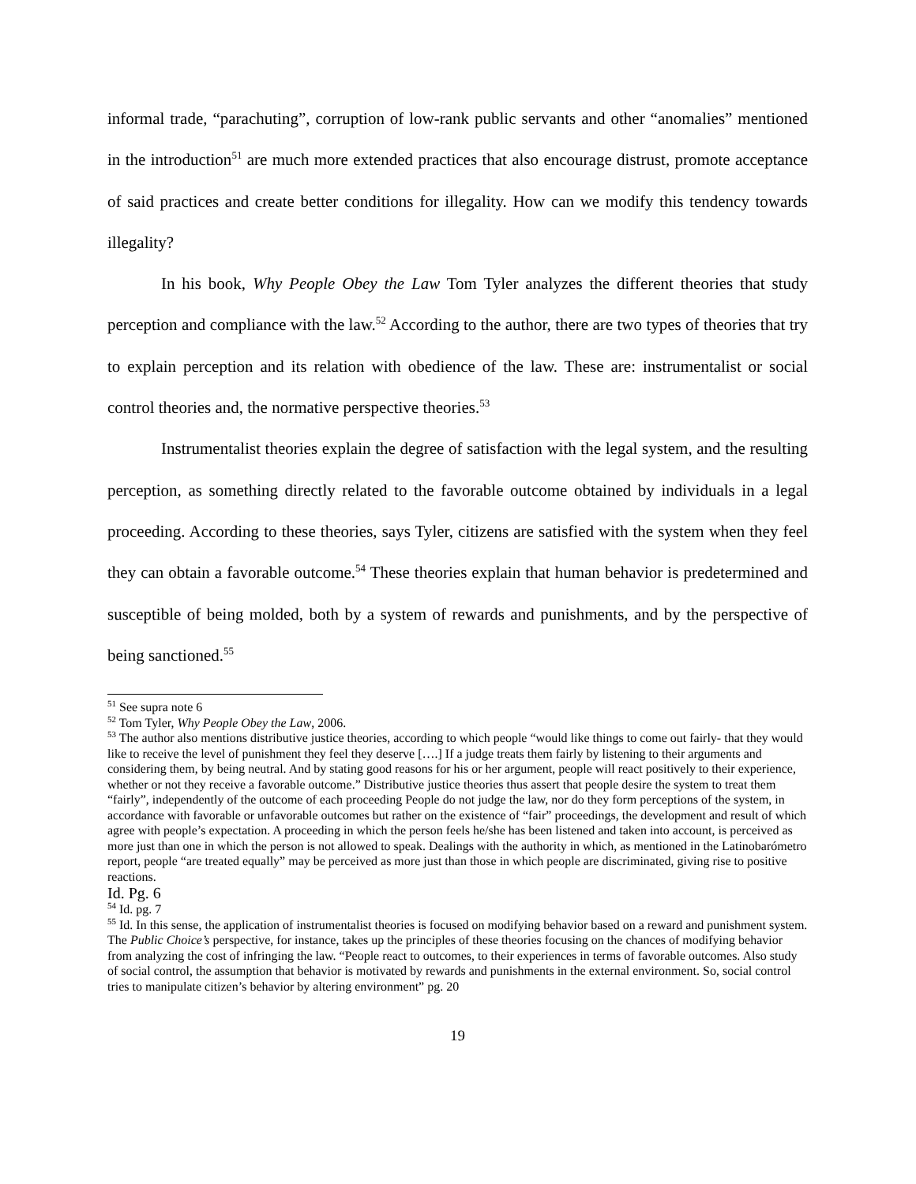informal trade, “parachuting”, corruption of low-rank public servants and other “anomalies” mentioned in the introduction<sup>51</sup> are much more extended practices that also encourage distrust, promote acceptance of said practices and create better conditions for illegality. How can we modify this tendency towards illegality?
In his book, Why People Obey the Law Tom Tyler analyzes the different theories that study perception and compliance with the law.<sup>52</sup> According to the author, there are two types of theories that try to explain perception and its relation with obedience of the law. These are: instrumentalist or social control theories and, the normative perspective theories.<sup>53</sup>
Instrumentalist theories explain the degree of satisfaction with the legal system, and the resulting perception, as something directly related to the favorable outcome obtained by individuals in a legal proceeding. According to these theories, says Tyler, citizens are satisfied with the system when they feel they can obtain a favorable outcome.<sup>54</sup> These theories explain that human behavior is predetermined and susceptible of being molded, both by a system of rewards and punishments, and by the perspective of being sanctioned.<sup>55</sup>
<sup>51</sup> See supra note 6
<sup>52</sup> Tom Tyler, Why People Obey the Law, 2006.
<sup>53</sup> The author also mentions distributive justice theories, according to which people “would like things to come out fairly- that they would like to receive the level of punishment they feel they deserve [….] If a judge treats them fairly by listening to their arguments and considering them, by being neutral. And by stating good reasons for his or her argument, people will react positively to their experience, whether or not they receive a favorable outcome.” Distributive justice theories thus assert that people desire the system to treat them “fairly”, independently of the outcome of each proceeding People do not judge the law, nor do they form perceptions of the system, in accordance with favorable or unfavorable outcomes but rather on the existence of “fair” proceedings, the development and result of which agree with people’s expectation. A proceeding in which the person feels he/she has been listened and taken into account, is perceived as more just than one in which the person is not allowed to speak. Dealings with the authority in which, as mentioned in the Latinobarómetro report, people “are treated equally” may be perceived as more just than those in which people are discriminated, giving rise to positive reactions.
Id. Pg. 6
<sup>54</sup> Id. pg. 7
<sup>55</sup> Id. In this sense, the application of instrumentalist theories is focused on modifying behavior based on a reward and punishment system. The Public Choice’s perspective, for instance, takes up the principles of these theories focusing on the chances of modifying behavior from analyzing the cost of infringing the law. “People react to outcomes, to their experiences in terms of favorable outcomes. Also study of social control, the assumption that behavior is motivated by rewards and punishments in the external environment. So, social control tries to manipulate citizen’s behavior by altering environment” pg. 20
19